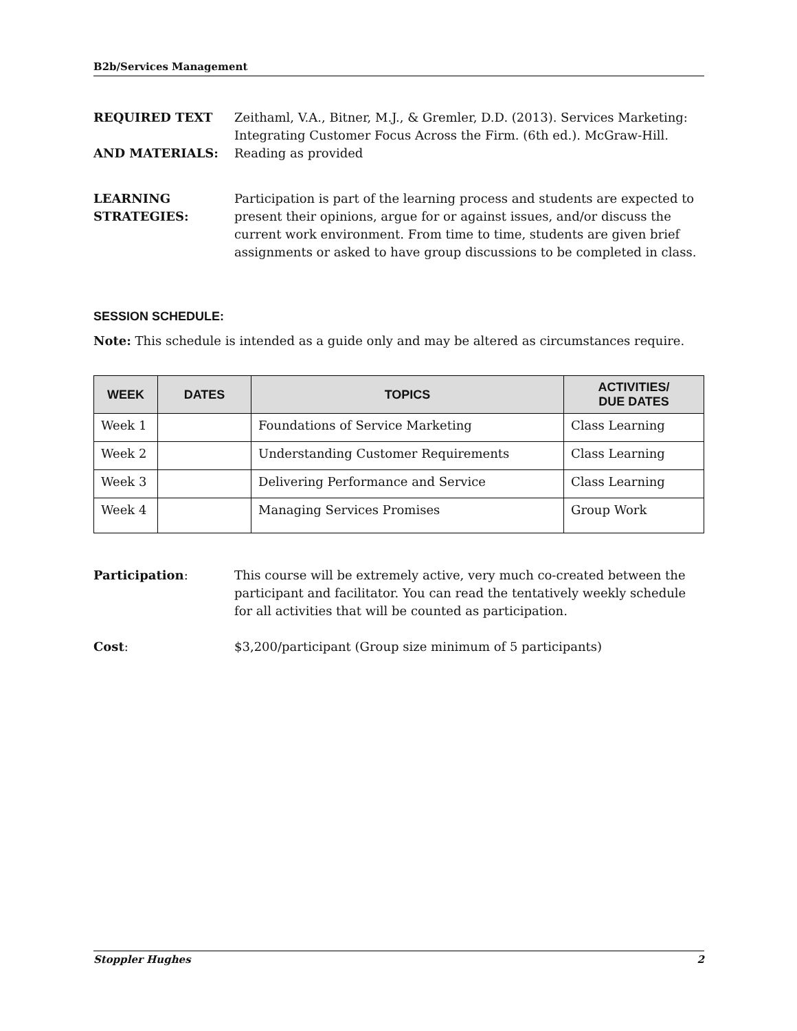B2b/Services Management
REQUIRED TEXT
AND MATERIALS:
Zeithaml, V.A., Bitner, M.J., & Gremler, D.D. (2013). Services Marketing: Integrating Customer Focus Across the Firm. (6th ed.). McGraw-Hill.
Reading as provided
LEARNING
STRATEGIES:
Participation is part of the learning process and students are expected to present their opinions, argue for or against issues, and/or discuss the current work environment. From time to time, students are given brief assignments or asked to have group discussions to be completed in class.
SESSION SCHEDULE:
Note: This schedule is intended as a guide only and may be altered as circumstances require.
| WEEK | DATES | TOPICS | ACTIVITIES/ DUE DATES |
| --- | --- | --- | --- |
| Week 1 | | Foundations of Service Marketing | Class Learning |
| Week 2 | | Understanding Customer Requirements | Class Learning |
| Week 3 | | Delivering Performance and Service | Class Learning |
| Week 4 | | Managing Services Promises | Group Work |
Participation: This course will be extremely active, very much co-created between the participant and facilitator. You can read the tentatively weekly schedule for all activities that will be counted as participation.
Cost: $3,200/participant (Group size minimum of 5 participants)
Stoppler Hughes 2